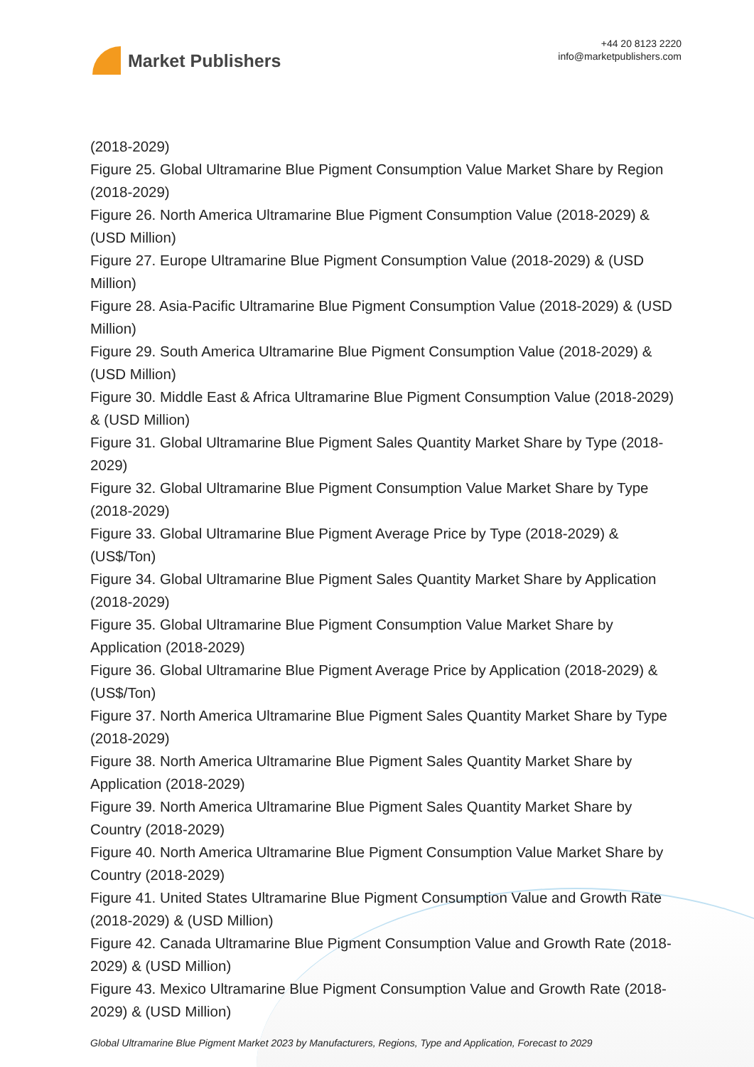Market Publishers
+44 20 8123 2220
info@marketpublishers.com
(2018-2029)
Figure 25. Global Ultramarine Blue Pigment Consumption Value Market Share by Region (2018-2029)
Figure 26. North America Ultramarine Blue Pigment Consumption Value (2018-2029) & (USD Million)
Figure 27. Europe Ultramarine Blue Pigment Consumption Value (2018-2029) & (USD Million)
Figure 28. Asia-Pacific Ultramarine Blue Pigment Consumption Value (2018-2029) & (USD Million)
Figure 29. South America Ultramarine Blue Pigment Consumption Value (2018-2029) & (USD Million)
Figure 30. Middle East & Africa Ultramarine Blue Pigment Consumption Value (2018-2029) & (USD Million)
Figure 31. Global Ultramarine Blue Pigment Sales Quantity Market Share by Type (2018-2029)
Figure 32. Global Ultramarine Blue Pigment Consumption Value Market Share by Type (2018-2029)
Figure 33. Global Ultramarine Blue Pigment Average Price by Type (2018-2029) & (US$/Ton)
Figure 34. Global Ultramarine Blue Pigment Sales Quantity Market Share by Application (2018-2029)
Figure 35. Global Ultramarine Blue Pigment Consumption Value Market Share by Application (2018-2029)
Figure 36. Global Ultramarine Blue Pigment Average Price by Application (2018-2029) & (US$/Ton)
Figure 37. North America Ultramarine Blue Pigment Sales Quantity Market Share by Type (2018-2029)
Figure 38. North America Ultramarine Blue Pigment Sales Quantity Market Share by Application (2018-2029)
Figure 39. North America Ultramarine Blue Pigment Sales Quantity Market Share by Country (2018-2029)
Figure 40. North America Ultramarine Blue Pigment Consumption Value Market Share by Country (2018-2029)
Figure 41. United States Ultramarine Blue Pigment Consumption Value and Growth Rate (2018-2029) & (USD Million)
Figure 42. Canada Ultramarine Blue Pigment Consumption Value and Growth Rate (2018-2029) & (USD Million)
Figure 43. Mexico Ultramarine Blue Pigment Consumption Value and Growth Rate (2018-2029) & (USD Million)
Global Ultramarine Blue Pigment Market 2023 by Manufacturers, Regions, Type and Application, Forecast to 2029